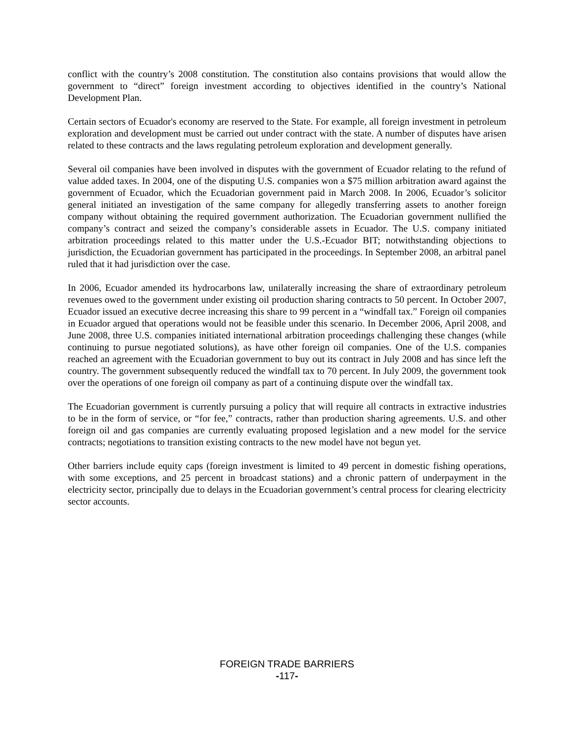conflict with the country’s 2008 constitution. The constitution also contains provisions that would allow the government to “direct” foreign investment according to objectives identified in the country’s National Development Plan.
Certain sectors of Ecuador's economy are reserved to the State. For example, all foreign investment in petroleum exploration and development must be carried out under contract with the state. A number of disputes have arisen related to these contracts and the laws regulating petroleum exploration and development generally.
Several oil companies have been involved in disputes with the government of Ecuador relating to the refund of value added taxes. In 2004, one of the disputing U.S. companies won a $75 million arbitration award against the government of Ecuador, which the Ecuadorian government paid in March 2008. In 2006, Ecuador’s solicitor general initiated an investigation of the same company for allegedly transferring assets to another foreign company without obtaining the required government authorization. The Ecuadorian government nullified the company’s contract and seized the company’s considerable assets in Ecuador. The U.S. company initiated arbitration proceedings related to this matter under the U.S.-Ecuador BIT; notwithstanding objections to jurisdiction, the Ecuadorian government has participated in the proceedings. In September 2008, an arbitral panel ruled that it had jurisdiction over the case.
In 2006, Ecuador amended its hydrocarbons law, unilaterally increasing the share of extraordinary petroleum revenues owed to the government under existing oil production sharing contracts to 50 percent. In October 2007, Ecuador issued an executive decree increasing this share to 99 percent in a “windfall tax.” Foreign oil companies in Ecuador argued that operations would not be feasible under this scenario. In December 2006, April 2008, and June 2008, three U.S. companies initiated international arbitration proceedings challenging these changes (while continuing to pursue negotiated solutions), as have other foreign oil companies. One of the U.S. companies reached an agreement with the Ecuadorian government to buy out its contract in July 2008 and has since left the country. The government subsequently reduced the windfall tax to 70 percent. In July 2009, the government took over the operations of one foreign oil company as part of a continuing dispute over the windfall tax.
The Ecuadorian government is currently pursuing a policy that will require all contracts in extractive industries to be in the form of service, or “for fee,” contracts, rather than production sharing agreements. U.S. and other foreign oil and gas companies are currently evaluating proposed legislation and a new model for the service contracts; negotiations to transition existing contracts to the new model have not begun yet.
Other barriers include equity caps (foreign investment is limited to 49 percent in domestic fishing operations, with some exceptions, and 25 percent in broadcast stations) and a chronic pattern of underpayment in the electricity sector, principally due to delays in the Ecuadorian government’s central process for clearing electricity sector accounts.
FOREIGN TRADE BARRIERS
-117-